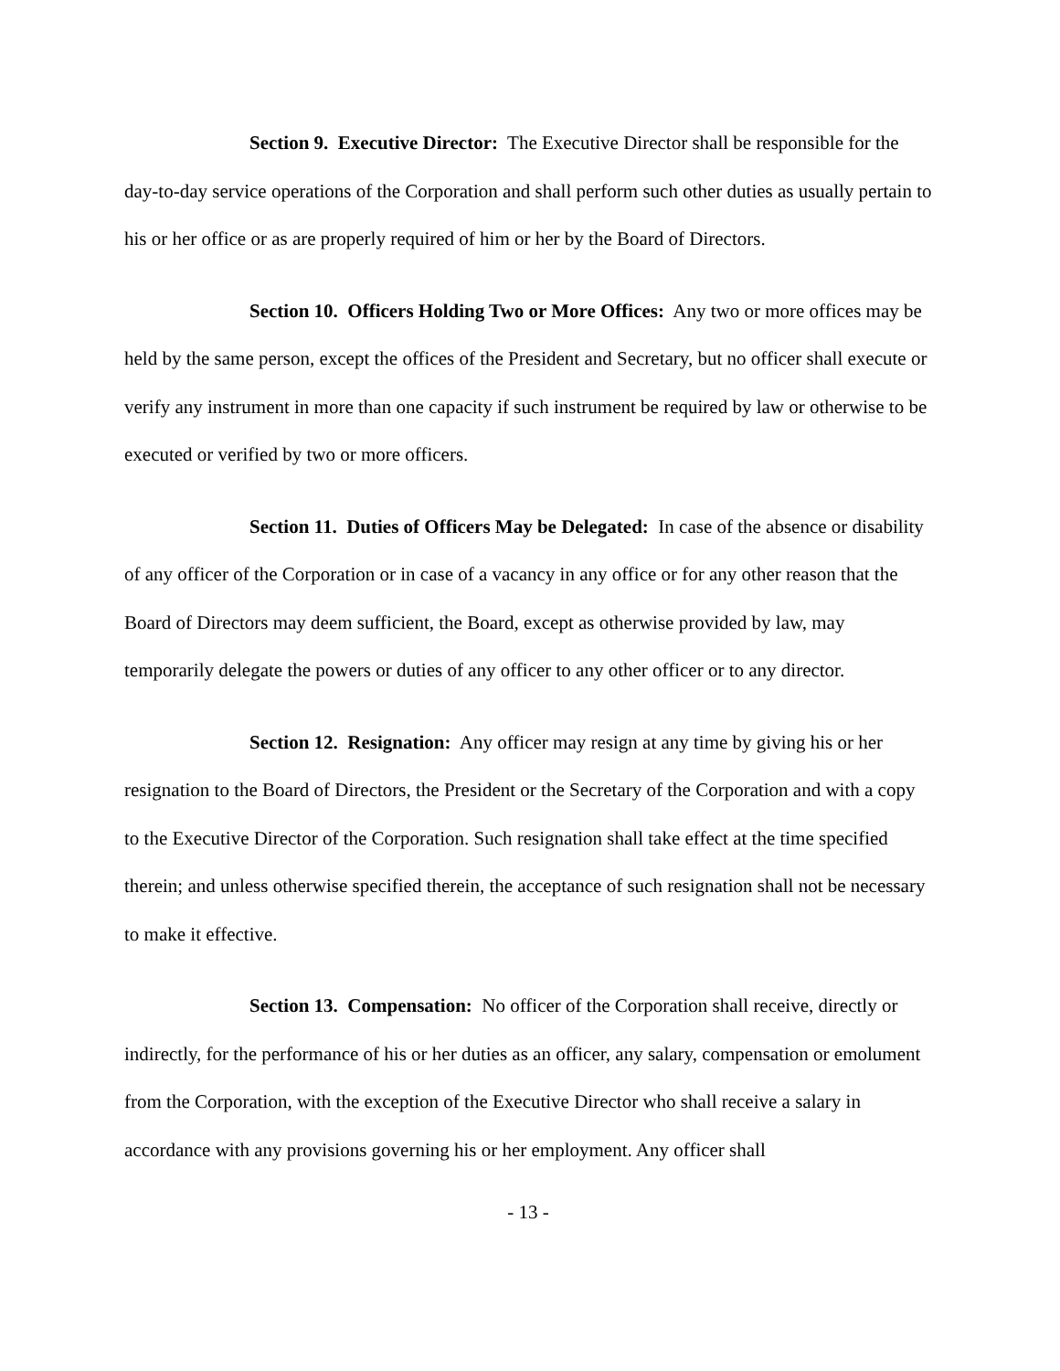Section 9. Executive Director: The Executive Director shall be responsible for the day-to-day service operations of the Corporation and shall perform such other duties as usually pertain to his or her office or as are properly required of him or her by the Board of Directors.
Section 10. Officers Holding Two or More Offices: Any two or more offices may be held by the same person, except the offices of the President and Secretary, but no officer shall execute or verify any instrument in more than one capacity if such instrument be required by law or otherwise to be executed or verified by two or more officers.
Section 11. Duties of Officers May be Delegated: In case of the absence or disability of any officer of the Corporation or in case of a vacancy in any office or for any other reason that the Board of Directors may deem sufficient, the Board, except as otherwise provided by law, may temporarily delegate the powers or duties of any officer to any other officer or to any director.
Section 12. Resignation: Any officer may resign at any time by giving his or her resignation to the Board of Directors, the President or the Secretary of the Corporation and with a copy to the Executive Director of the Corporation. Such resignation shall take effect at the time specified therein; and unless otherwise specified therein, the acceptance of such resignation shall not be necessary to make it effective.
Section 13. Compensation: No officer of the Corporation shall receive, directly or indirectly, for the performance of his or her duties as an officer, any salary, compensation or emolument from the Corporation, with the exception of the Executive Director who shall receive a salary in accordance with any provisions governing his or her employment. Any officer shall
- 13 -